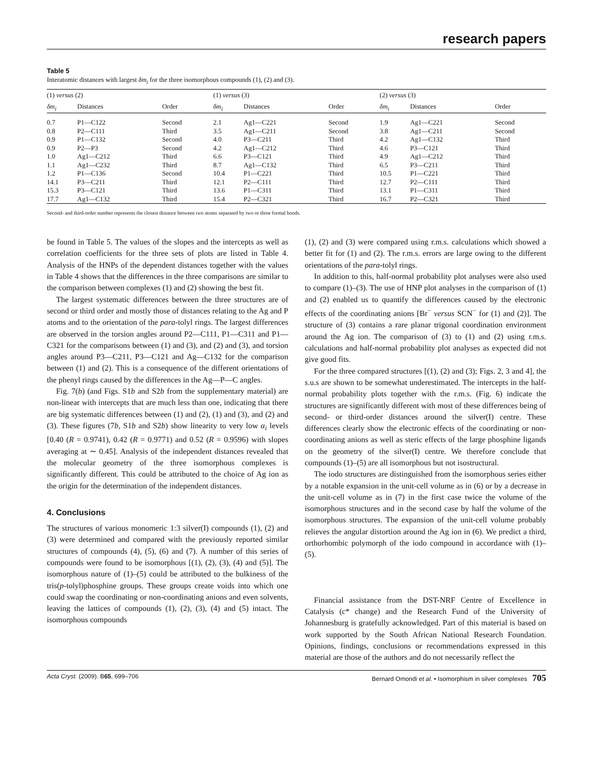research papers
Table 5
Interatomic distances with largest δm<sub>i</sub> for the three isomorphous compounds (1), (2) and (3).
| (1) versus (2) | | | (1) versus (3) | | | (2) versus (3) | | |
| --- | --- | --- | --- | --- | --- | --- | --- | --- |
| δm<sub>i</sub> | Distances | Order | δm<sub>i</sub> | Distances | Order | δm<sub>i</sub> | Distances | Order |
| 0.7 | P1—C122 | Second | 2.1 | Ag1—C221 | Second | 1.9 | Ag1—C221 | Second |
| 0.8 | P2—C111 | Third | 3.5 | Ag1—C211 | Second | 3.8 | Ag1—C211 | Second |
| 0.9 | P1—C132 | Second | 4.0 | P3—C211 | Third | 4.2 | Ag1—C132 | Third |
| 0.9 | P2—P3 | Second | 4.2 | Ag1—C212 | Third | 4.6 | P3—C121 | Third |
| 1.0 | Ag1—C212 | Third | 6.6 | P3—C121 | Third | 4.9 | Ag1—C212 | Third |
| 1.1 | Ag1—C232 | Third | 8.7 | Ag1—C132 | Third | 6.5 | P3—C211 | Third |
| 1.2 | P1—C136 | Second | 10.4 | P1—C221 | Third | 10.5 | P1—C221 | Third |
| 14.1 | P3—C211 | Third | 12.1 | P2—C111 | Third | 12.7 | P2—C111 | Third |
| 15.3 | P3—C121 | Third | 13.6 | P1—C311 | Third | 13.1 | P1—C311 | Third |
| 17.7 | Ag1—C132 | Third | 15.4 | P2—C321 | Third | 16.7 | P2—C321 | Third |
Second- and third-order number represents the closest distance between two atoms separated by two or three formal bonds.
be found in Table 5. The values of the slopes and the intercepts as well as correlation coefficients for the three sets of plots are listed in Table 4. Analysis of the HNPs of the dependent distances together with the values in Table 4 shows that the differences in the three comparisons are similar to the comparison between complexes (1) and (2) showing the best fit.
The largest systematic differences between the three structures are of second or third order and mostly those of distances relating to the Ag and P atoms and to the orientation of the para-tolyl rings. The largest differences are observed in the torsion angles around P2—C111, P1—C311 and P1—C321 for the comparisons between (1) and (3), and (2) and (3), and torsion angles around P3—C211, P3—C121 and Ag—C132 for the comparison between (1) and (2). This is a consequence of the different orientations of the phenyl rings caused by the differences in the Ag—P—C angles.
Fig. 7(b) (and Figs. S1b and S2b from the supplementary material) are non-linear with intercepts that are much less than one, indicating that there are big systematic differences between (1) and (2), (1) and (3), and (2) and (3). These figures (7b, S1b and S2b) show linearity to very low α<sub>i</sub> levels [0.40 (R = 0.9741), 0.42 (R = 0.9771) and 0.52 (R = 0.9596) with slopes averaging at ∼ 0.45]. Analysis of the independent distances revealed that the molecular geometry of the three isomorphous complexes is significantly different. This could be attributed to the choice of Ag ion as the origin for the determination of the independent distances.
4. Conclusions
The structures of various monomeric 1:3 silver(I) compounds (1), (2) and (3) were determined and compared with the previously reported similar structures of compounds (4), (5), (6) and (7). A number of this series of compounds were found to be isomorphous [(1), (2), (3), (4) and (5)]. The isomorphous nature of (1)–(5) could be attributed to the bulkiness of the tris(p-tolyl)phosphine groups. These groups create voids into which one could swap the coordinating or non-coordinating anions and even solvents, leaving the lattices of compounds (1), (2), (3), (4) and (5) intact. The isomorphous compounds
(1), (2) and (3) were compared using r.m.s. calculations which showed a better fit for (1) and (2). The r.m.s. errors are large owing to the different orientations of the para-tolyl rings.
In addition to this, half-normal probability plot analyses were also used to compare (1)–(3). The use of HNP plot analyses in the comparison of (1) and (2) enabled us to quantify the differences caused by the electronic effects of the coordinating anions [Br<sup>−</sup> versus SCN<sup>−</sup> for (1) and (2)]. The structure of (3) contains a rare planar trigonal coordination environment around the Ag ion. The comparison of (3) to (1) and (2) using r.m.s. calculations and half-normal probability plot analyses as expected did not give good fits.
For the three compared structures [(1), (2) and (3); Figs. 2, 3 and 4], the s.u.s are shown to be somewhat underestimated. The intercepts in the half-normal probability plots together with the r.m.s. (Fig. 6) indicate the structures are significantly different with most of these differences being of second- or third-order distances around the silver(I) centre. These differences clearly show the electronic effects of the coordinating or non-coordinating anions as well as steric effects of the large phosphine ligands on the geometry of the silver(I) centre. We therefore conclude that compounds (1)–(5) are all isomorphous but not isostructural.
The iodo structures are distinguished from the isomorphous series either by a notable expansion in the unit-cell volume as in (6) or by a decrease in the unit-cell volume as in (7) in the first case twice the volume of the isomorphous structures and in the second case by half the volume of the isomorphous structures. The expansion of the unit-cell volume probably relieves the angular distortion around the Ag ion in (6). We predict a third, orthorhombic polymorph of the iodo compound in accordance with (1)–(5).
Financial assistance from the DST-NRF Centre of Excellence in Catalysis (c* change) and the Research Fund of the University of Johannesburg is gratefully acknowledged. Part of this material is based on work supported by the South African National Research Foundation. Opinions, findings, conclusions or recommendations expressed in this material are those of the authors and do not necessarily reflect the
Acta Cryst. (2009). B65, 699–706 Bernard Omondi et al. • Isomorphism in silver complexes 705